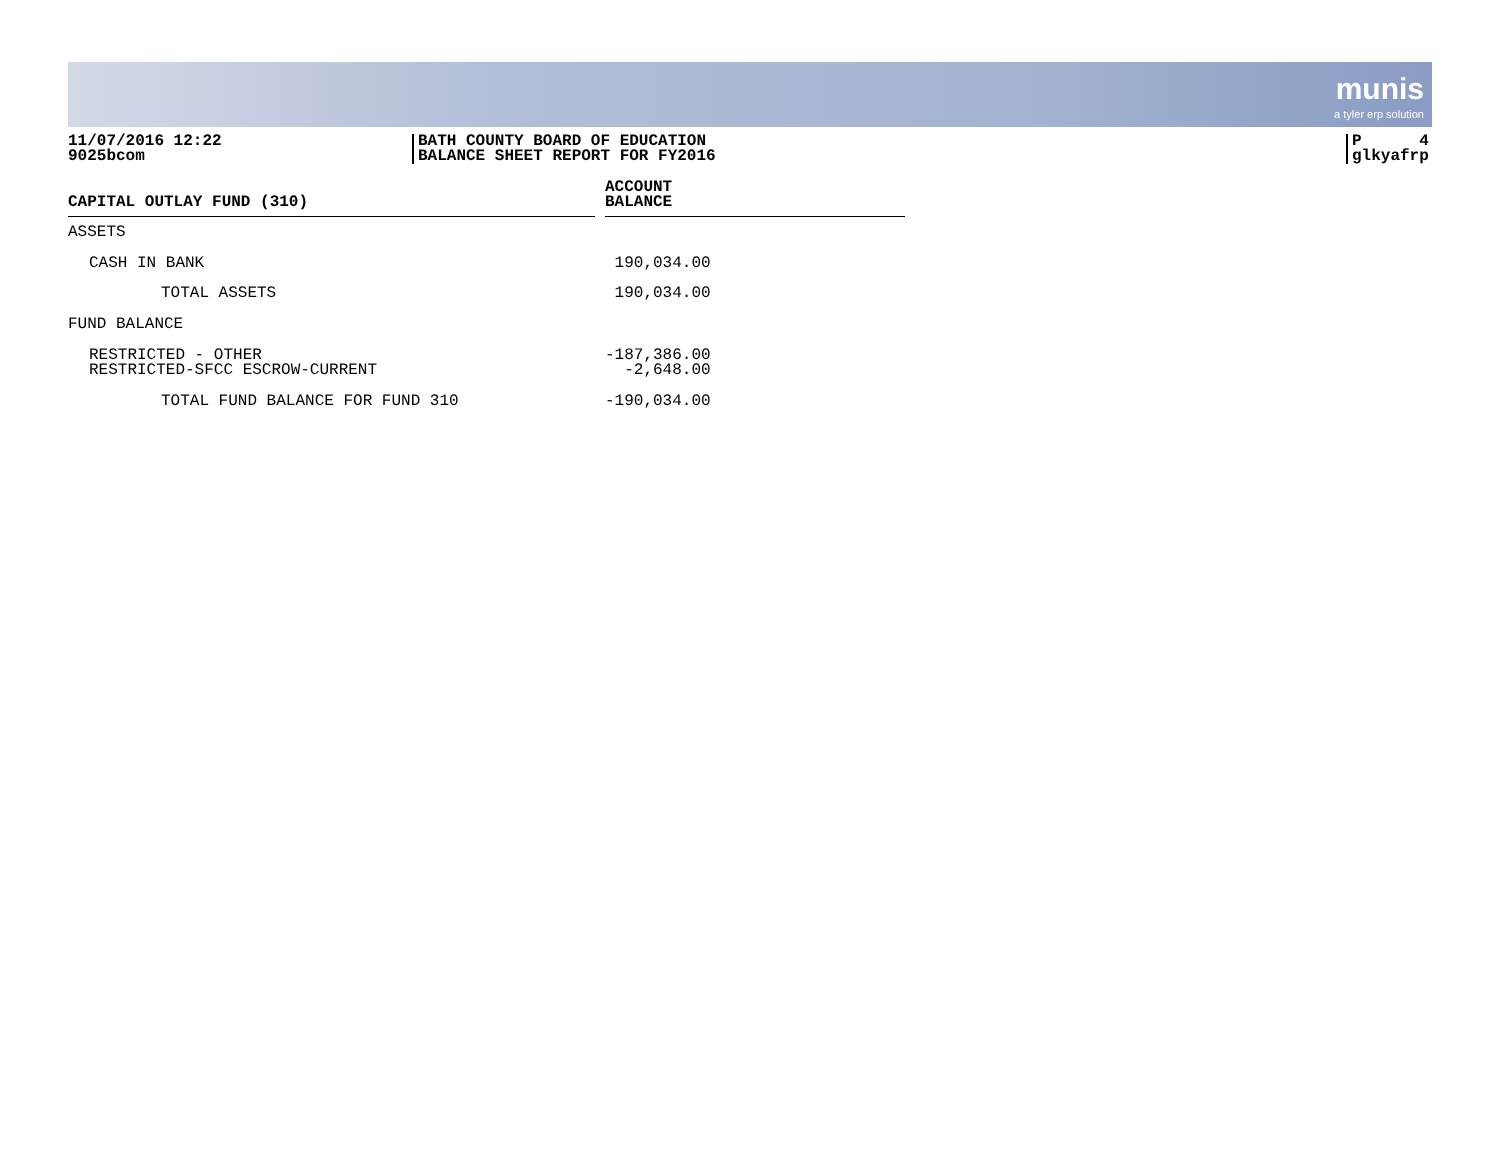munis
a tyler erp solution
11/07/2016 12:22
9025bcom
BATH COUNTY BOARD OF EDUCATION
BALANCE SHEET REPORT FOR FY2016
P 4
glkyafrp
| CAPITAL OUTLAY FUND (310) | | ACCOUNT BALANCE |
| ASSETS | | |
| CASH IN BANK | | 190,034.00 |
| TOTAL ASSETS | | 190,034.00 |
| FUND BALANCE | | |
| RESTRICTED - OTHER | | -187,386.00 |
| RESTRICTED-SFCC ESCROW-CURRENT | | -2,648.00 |
| TOTAL FUND BALANCE FOR FUND 310 | | -190,034.00 |